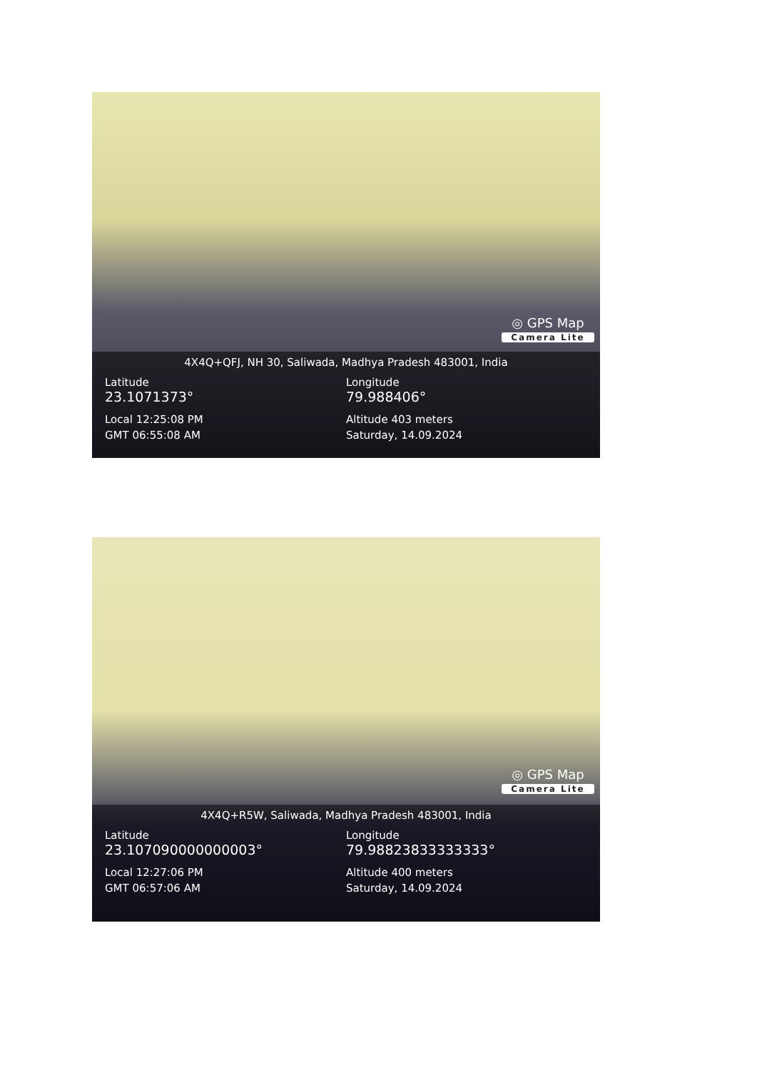◎ GPS Map
Camera Lite
4X4Q+QFJ, NH 30, Saliwada, Madhya Pradesh 483001, India
Latitude
23.1071373°
Local 12:25:08 PM
GMT 06:55:08 AM
Longitude
79.988406°
Altitude 403 meters
Saturday, 14.09.2024
◎ GPS Map
Camera Lite
4X4Q+R5W, Saliwada, Madhya Pradesh 483001, India
Latitude
23.107090000000003°
Local 12:27:06 PM
GMT 06:57:06 AM
Longitude
79.98823833333333°
Altitude 400 meters
Saturday, 14.09.2024